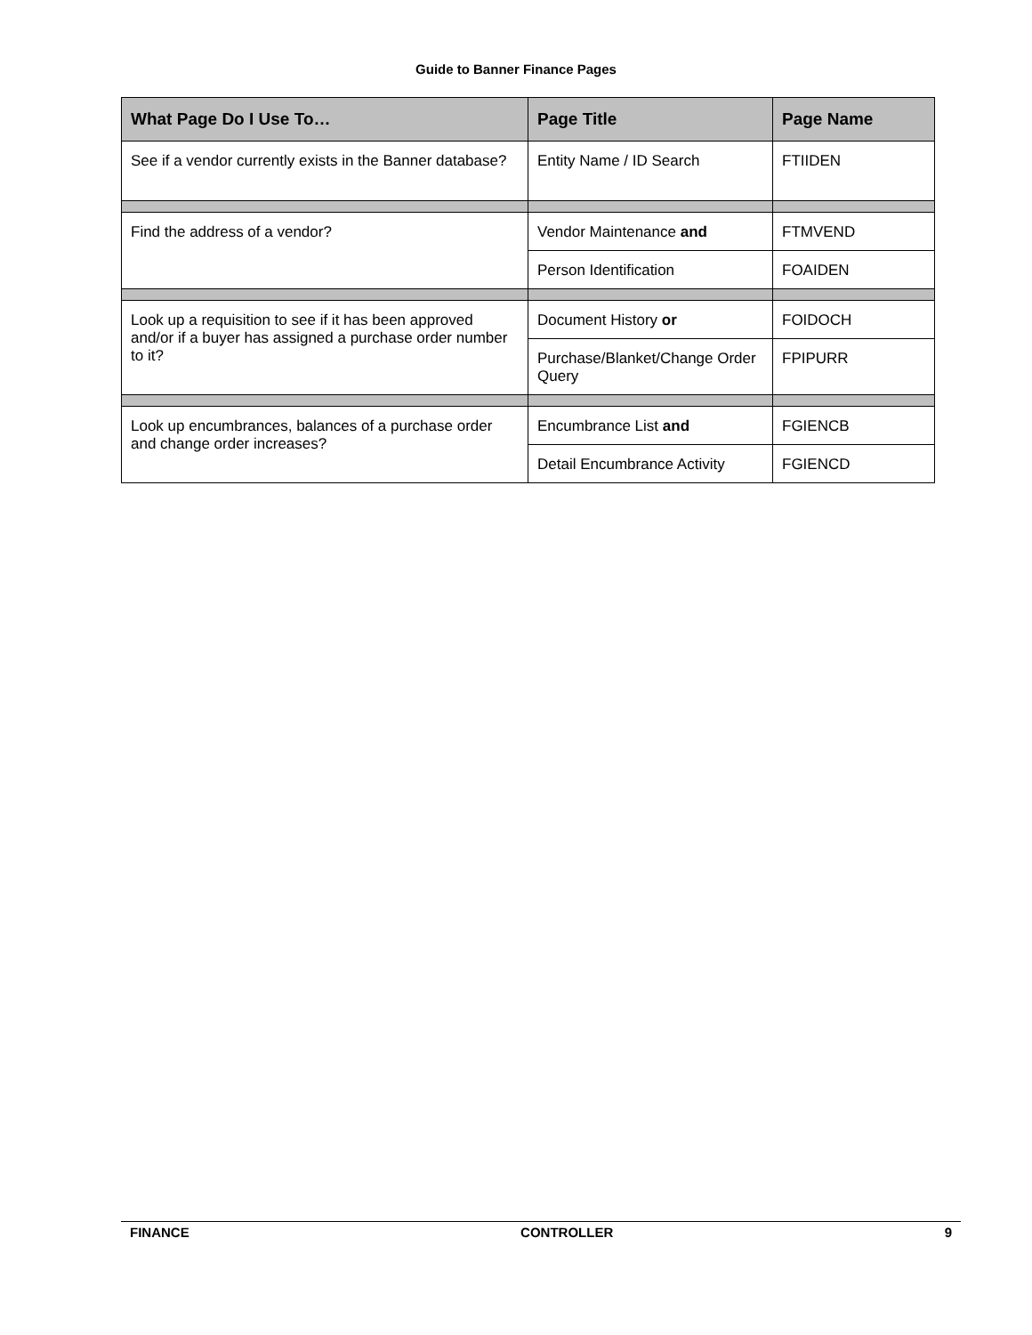Guide to Banner Finance Pages
| What Page Do I Use To… | Page Title | Page Name |
| --- | --- | --- |
| See if a vendor currently exists in the Banner database? | Entity Name / ID Search | FTIIDEN |
| Find the address of a vendor? | Vendor Maintenance and | FTMVEND |
| | Person Identification | FOAIDEN |
| Look up a requisition to see if it has been approved and/or if a buyer has assigned a purchase order number to it? | Document History or | FOIDOCH |
| | Purchase/Blanket/Change Order Query | FPIPURR |
| Look up encumbrances, balances of a purchase order and change order increases? | Encumbrance List and | FGIENCB |
| | Detail Encumbrance Activity | FGIENCD |
FINANCE CONTROLLER 9